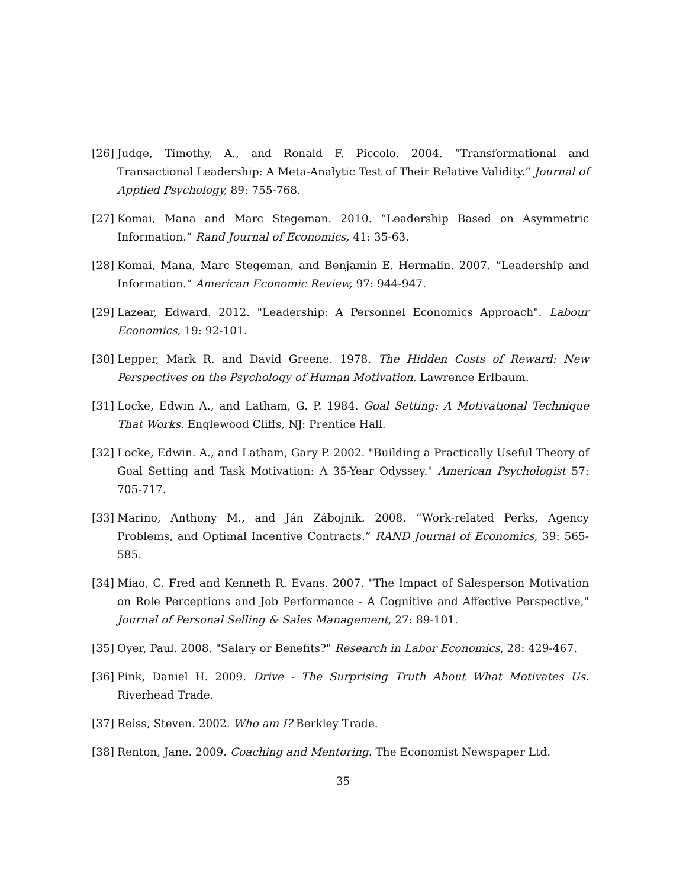[26] Judge, Timothy. A., and Ronald F. Piccolo. 2004. “Transformational and Transactional Leadership: A Meta-Analytic Test of Their Relative Validity.” Journal of Applied Psychology, 89: 755-768.
[27] Komai, Mana and Marc Stegeman. 2010. “Leadership Based on Asymmetric Information.” Rand Journal of Economics, 41: 35-63.
[28] Komai, Mana, Marc Stegeman, and Benjamin E. Hermalin. 2007. “Leadership and Information.“ American Economic Review, 97: 944-947.
[29] Lazear, Edward. 2012. "Leadership: A Personnel Economics Approach". Labour Economics, 19: 92-101.
[30] Lepper, Mark R. and David Greene. 1978. The Hidden Costs of Reward: New Perspectives on the Psychology of Human Motivation. Lawrence Erlbaum.
[31] Locke, Edwin A., and Latham, G. P. 1984. Goal Setting: A Motivational Technique That Works. Englewood Cliffs, NJ: Prentice Hall.
[32] Locke, Edwin. A., and Latham, Gary P. 2002. "Building a Practically Useful Theory of Goal Setting and Task Motivation: A 35-Year Odyssey." American Psychologist 57: 705-717.
[33] Marino, Anthony M., and Ján Zábojnik. 2008. “Work-related Perks, Agency Problems, and Optimal Incentive Contracts.” RAND Journal of Economics, 39: 565-585.
[34] Miao, C. Fred and Kenneth R. Evans. 2007. "The Impact of Salesperson Motivation on Role Perceptions and Job Performance - A Cognitive and Affective Perspective," Journal of Personal Selling & Sales Management, 27: 89-101.
[35] Oyer, Paul. 2008. "Salary or Benefits?" Research in Labor Economics, 28: 429-467.
[36] Pink, Daniel H. 2009. Drive - The Surprising Truth About What Motivates Us. Riverhead Trade.
[37] Reiss, Steven. 2002. Who am I? Berkley Trade.
[38] Renton, Jane. 2009. Coaching and Mentoring. The Economist Newspaper Ltd.
35